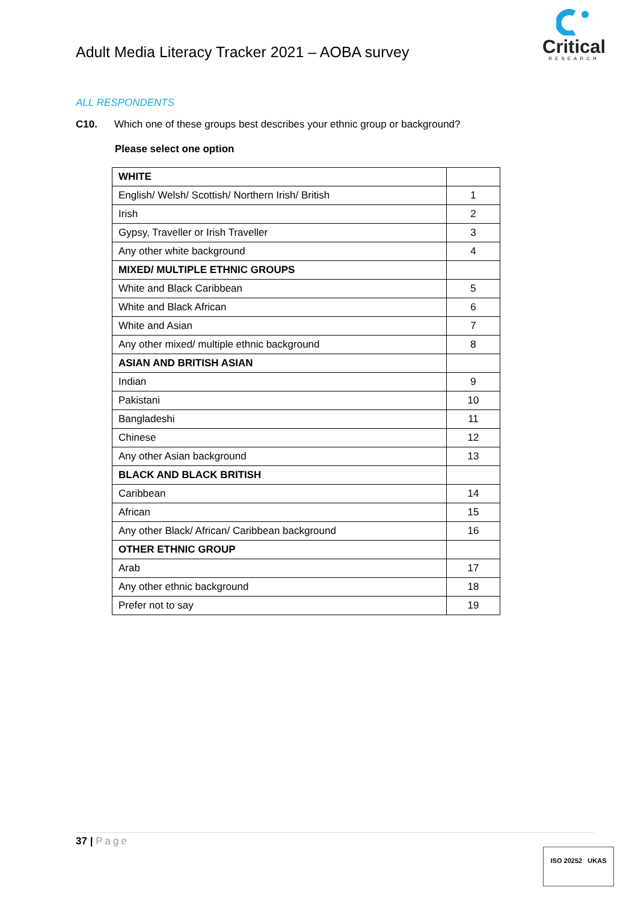Adult Media Literacy Tracker 2021 – AOBA survey
Critical
RESEARCH
ALL RESPONDENTS
C10. Which one of these groups best describes your ethnic group or background?
Please select one option
| WHITE | |
| English/ Welsh/ Scottish/ Northern Irish/ British | 1 |
| Irish | 2 |
| Gypsy, Traveller or Irish Traveller | 3 |
| Any other white background | 4 |
| MIXED/ MULTIPLE ETHNIC GROUPS | |
| White and Black Caribbean | 5 |
| White and Black African | 6 |
| White and Asian | 7 |
| Any other mixed/ multiple ethnic background | 8 |
| ASIAN AND BRITISH ASIAN | |
| Indian | 9 |
| Pakistani | 10 |
| Bangladeshi | 11 |
| Chinese | 12 |
| Any other Asian background | 13 |
| BLACK AND BLACK BRITISH | |
| Caribbean | 14 |
| African | 15 |
| Any other Black/ African/ Caribbean background | 16 |
| OTHER ETHNIC GROUP | |
| Arab | 17 |
| Any other ethnic background | 18 |
| Prefer not to say | 19 |
37 | Page
ISO 20252 UKAS